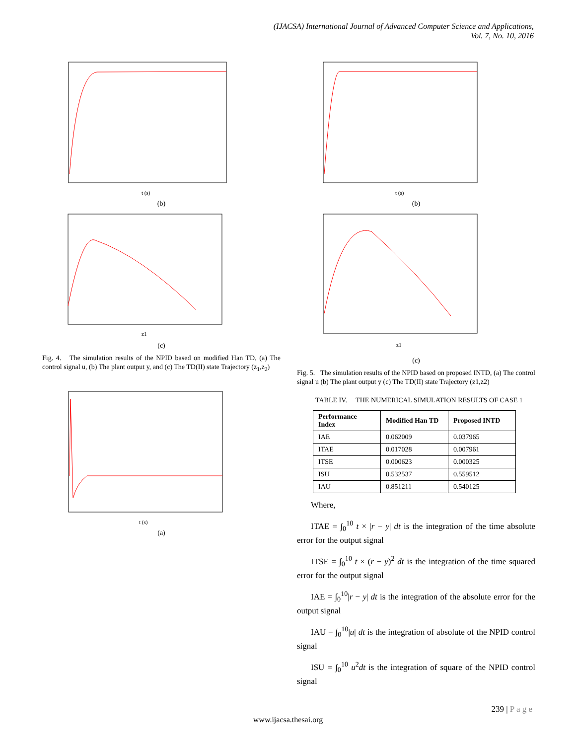(IJACSA) International Journal of Advanced Computer Science and Applications,
Vol. 7, No. 10, 2016
t (s)
(b)
z1
(c)
Fig. 4. The simulation results of the NPID based on modified Han TD, (a) The control signal u, (b) The plant output y, and (c) The TD(II) state Trajectory (z<sub>1</sub>,z<sub>2</sub>)
t (s)
(a)
t (s)
(b)
z1
(c)
Fig. 5. The simulation results of the NPID based on proposed INTD, (a) The control signal u (b) The plant output y (c) The TD(II) state Trajectory (z1,z2)
TABLE IV. THE NUMERICAL SIMULATION RESULTS OF CASE 1
| Performance Index | Modified Han TD | Proposed INTD |
| --- | --- | --- |
| IAE | 0.062009 | 0.037965 |
| ITAE | 0.017028 | 0.007961 |
| ITSE | 0.000623 | 0.000325 |
| ISU | 0.532537 | 0.559512 |
| IAU | 0.851211 | 0.540125 |
Where,
ITAE = ∫<sub>0</sub><sup>10</sup> t × |r − y| dt is the integration of the time absolute error for the output signal
ITSE = ∫<sub>0</sub><sup>10</sup> t × (r − y)<sup>2</sup> dt is the integration of the time squared error for the output signal
IAE = ∫<sub>0</sub><sup>10</sup>|r − y| dt is the integration of the absolute error for the output signal
IAU = ∫<sub>0</sub><sup>10</sup>|u| dt is the integration of absolute of the NPID control signal
ISU = ∫<sub>0</sub><sup>10</sup> u<sup>2</sup>dt is the integration of square of the NPID control signal
239 | P a g e
www.ijacsa.thesai.org